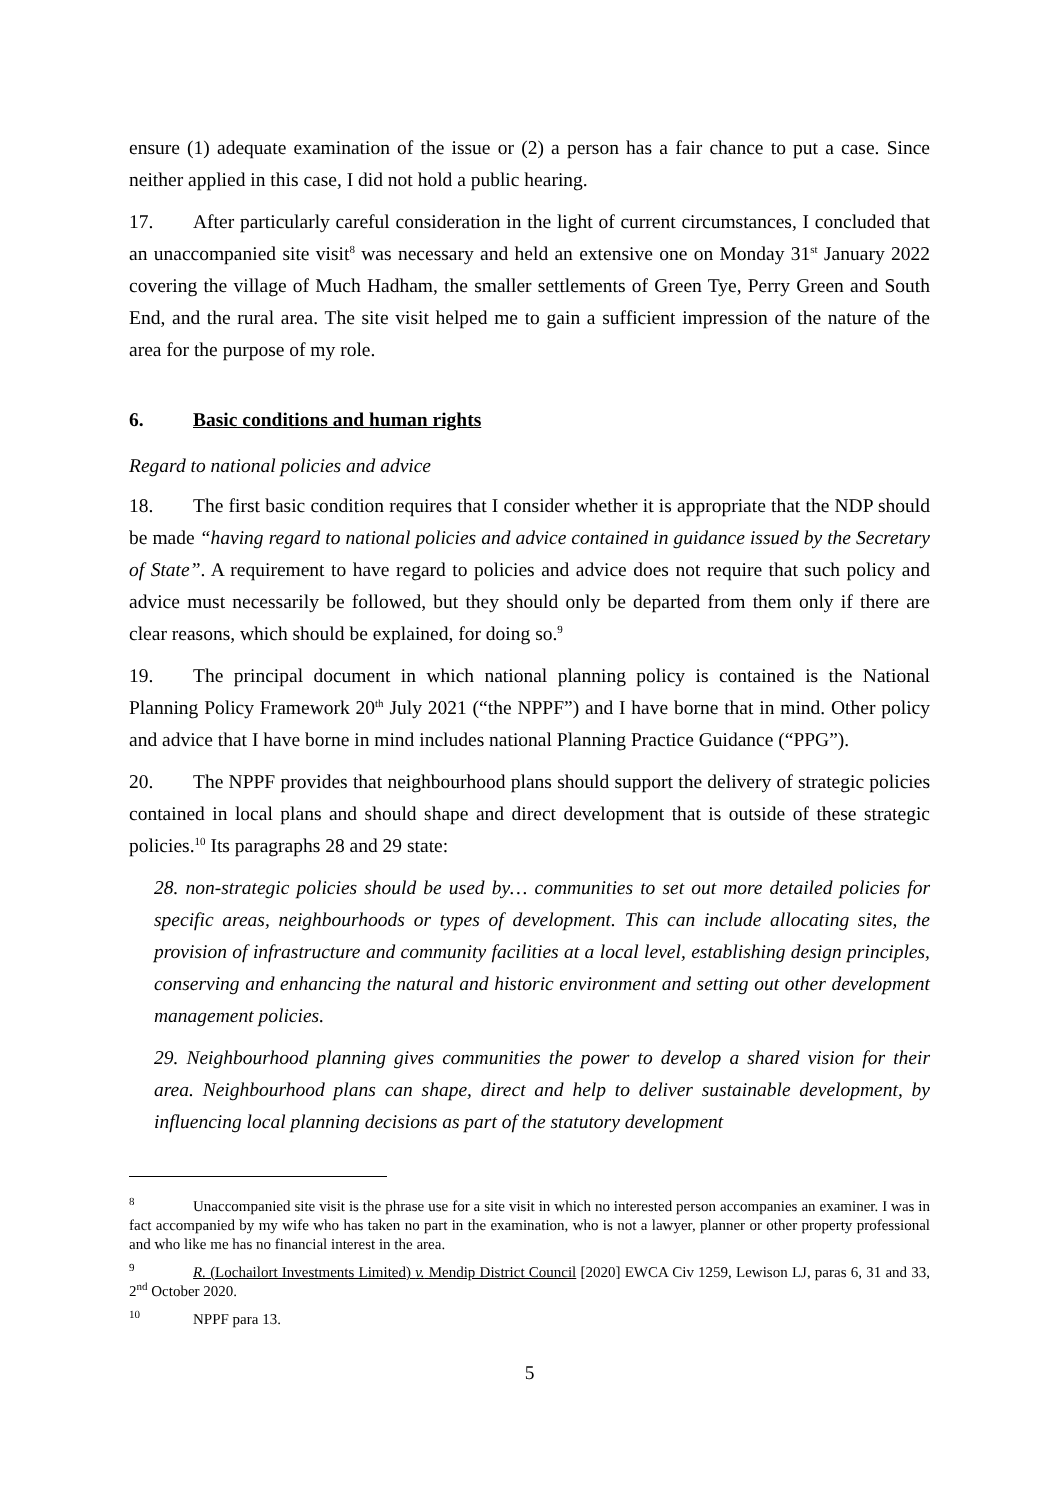ensure (1) adequate examination of the issue or (2) a person has a fair chance to put a case. Since neither applied in this case, I did not hold a public hearing.
17. After particularly careful consideration in the light of current circumstances, I concluded that an unaccompanied site visit<sup>8</sup> was necessary and held an extensive one on Monday 31<sup>st</sup> January 2022 covering the village of Much Hadham, the smaller settlements of Green Tye, Perry Green and South End, and the rural area. The site visit helped me to gain a sufficient impression of the nature of the area for the purpose of my role.
6. Basic conditions and human rights
Regard to national policies and advice
18. The first basic condition requires that I consider whether it is appropriate that the NDP should be made “having regard to national policies and advice contained in guidance issued by the Secretary of State”. A requirement to have regard to policies and advice does not require that such policy and advice must necessarily be followed, but they should only be departed from them only if there are clear reasons, which should be explained, for doing so.<sup>9</sup>
19. The principal document in which national planning policy is contained is the National Planning Policy Framework 20<sup>th</sup> July 2021 (“the NPPF”) and I have borne that in mind. Other policy and advice that I have borne in mind includes national Planning Practice Guidance (“PPG”).
20. The NPPF provides that neighbourhood plans should support the delivery of strategic policies contained in local plans and should shape and direct development that is outside of these strategic policies.<sup>10</sup> Its paragraphs 28 and 29 state:
28. non-strategic policies should be used by… communities to set out more detailed policies for specific areas, neighbourhoods or types of development. This can include allocating sites, the provision of infrastructure and community facilities at a local level, establishing design principles, conserving and enhancing the natural and historic environment and setting out other development management policies.
29. Neighbourhood planning gives communities the power to develop a shared vision for their area. Neighbourhood plans can shape, direct and help to deliver sustainable development, by influencing local planning decisions as part of the statutory development
<sup>8</sup> Unaccompanied site visit is the phrase use for a site visit in which no interested person accompanies an examiner. I was in fact accompanied by my wife who has taken no part in the examination, who is not a lawyer, planner or other property professional and who like me has no financial interest in the area.
<sup>9</sup> R. (Lochailort Investments Limited) v. Mendip District Council [2020] EWCA Civ 1259, Lewison LJ, paras 6, 31 and 33, 2<sup>nd</sup> October 2020.
<sup>10</sup> NPPF para 13.
5